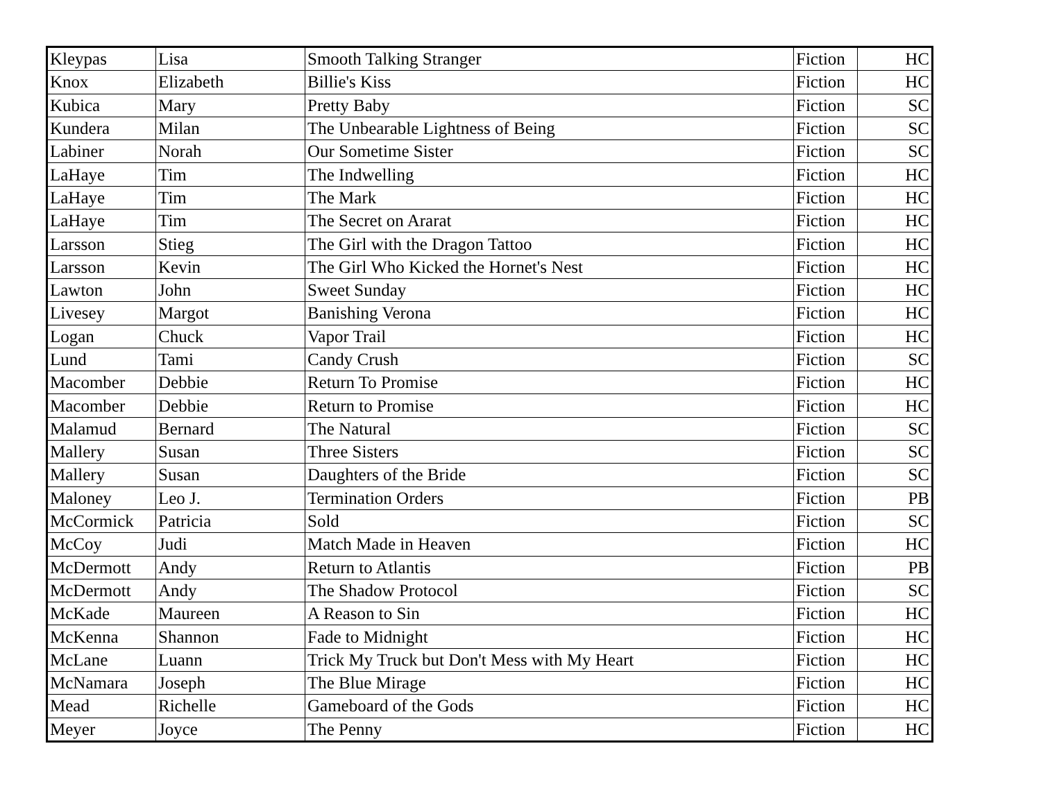| Kleypas | Lisa | Smooth Talking Stranger | Fiction | HC |
| Knox | Elizabeth | Billie's Kiss | Fiction | HC |
| Kubica | Mary | Pretty Baby | Fiction | SC |
| Kundera | Milan | The Unbearable Lightness of Being | Fiction | SC |
| Labiner | Norah | Our Sometime Sister | Fiction | SC |
| LaHaye | Tim | The Indwelling | Fiction | HC |
| LaHaye | Tim | The Mark | Fiction | HC |
| LaHaye | Tim | The Secret on Ararat | Fiction | HC |
| Larsson | Stieg | The Girl with the Dragon Tattoo | Fiction | HC |
| Larsson | Kevin | The Girl Who Kicked the Hornet's Nest | Fiction | HC |
| Lawton | John | Sweet Sunday | Fiction | HC |
| Livesey | Margot | Banishing Verona | Fiction | HC |
| Logan | Chuck | Vapor Trail | Fiction | HC |
| Lund | Tami | Candy Crush | Fiction | SC |
| Macomber | Debbie | Return To Promise | Fiction | HC |
| Macomber | Debbie | Return to Promise | Fiction | HC |
| Malamud | Bernard | The Natural | Fiction | SC |
| Mallery | Susan | Three Sisters | Fiction | SC |
| Mallery | Susan | Daughters of the Bride | Fiction | SC |
| Maloney | Leo J. | Termination Orders | Fiction | PB |
| McCormick | Patricia | Sold | Fiction | SC |
| McCoy | Judi | Match Made in Heaven | Fiction | HC |
| McDermott | Andy | Return to Atlantis | Fiction | PB |
| McDermott | Andy | The Shadow Protocol | Fiction | SC |
| McKade | Maureen | A Reason to Sin | Fiction | HC |
| McKenna | Shannon | Fade to Midnight | Fiction | HC |
| McLane | Luann | Trick My Truck but Don't Mess with My Heart | Fiction | HC |
| McNamara | Joseph | The Blue Mirage | Fiction | HC |
| Mead | Richelle | Gameboard of the Gods | Fiction | HC |
| Meyer | Joyce | The Penny | Fiction | HC |